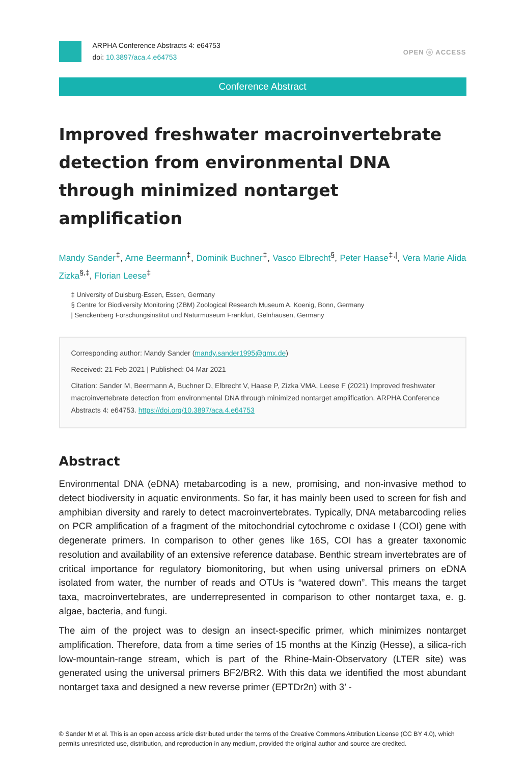ARPHA Conference Abstracts 4: e64753
doi: 10.3897/aca.4.e64753
OPEN ⓐ ACCESS
Conference Abstract
Improved freshwater macroinvertebrate detection from environmental DNA through minimized nontarget amplification
Mandy Sander<sup>‡</sup>, Arne Beermann<sup>‡</sup>, Dominik Buchner<sup>‡</sup>, Vasco Elbrecht<sup>§</sup>, Peter Haase<sup>‡,|</sup>, Vera Marie Alida Zizka<sup>§,‡</sup>, Florian Leese<sup>‡</sup>
‡ University of Duisburg-Essen, Essen, Germany
§ Centre for Biodiversity Monitoring (ZBM) Zoological Research Museum A. Koenig, Bonn, Germany
| Senckenberg Forschungsinstitut und Naturmuseum Frankfurt, Gelnhausen, Germany
Corresponding author: Mandy Sander (mandy.sander1995@gmx.de)
Received: 21 Feb 2021 | Published: 04 Mar 2021
Citation: Sander M, Beermann A, Buchner D, Elbrecht V, Haase P, Zizka VMA, Leese F (2021) Improved freshwater macroinvertebrate detection from environmental DNA through minimized nontarget amplification. ARPHA Conference Abstracts 4: e64753. https://doi.org/10.3897/aca.4.e64753
Abstract
Environmental DNA (eDNA) metabarcoding is a new, promising, and non-invasive method to detect biodiversity in aquatic environments. So far, it has mainly been used to screen for fish and amphibian diversity and rarely to detect macroinvertebrates. Typically, DNA metabarcoding relies on PCR amplification of a fragment of the mitochondrial cytochrome c oxidase I (COI) gene with degenerate primers. In comparison to other genes like 16S, COI has a greater taxonomic resolution and availability of an extensive reference database. Benthic stream invertebrates are of critical importance for regulatory biomonitoring, but when using universal primers on eDNA isolated from water, the number of reads and OTUs is “watered down”. This means the target taxa, macroinvertebrates, are underrepresented in comparison to other nontarget taxa, e. g. algae, bacteria, and fungi.
The aim of the project was to design an insect-specific primer, which minimizes nontarget amplification. Therefore, data from a time series of 15 months at the Kinzig (Hesse), a silica-rich low-mountain-range stream, which is part of the Rhine-Main-Observatory (LTER site) was generated using the universal primers BF2/BR2. With this data we identified the most abundant nontarget taxa and designed a new reverse primer (EPTDr2n) with 3’ -
© Sander M et al. This is an open access article distributed under the terms of the Creative Commons Attribution License (CC BY 4.0), which permits unrestricted use, distribution, and reproduction in any medium, provided the original author and source are credited.